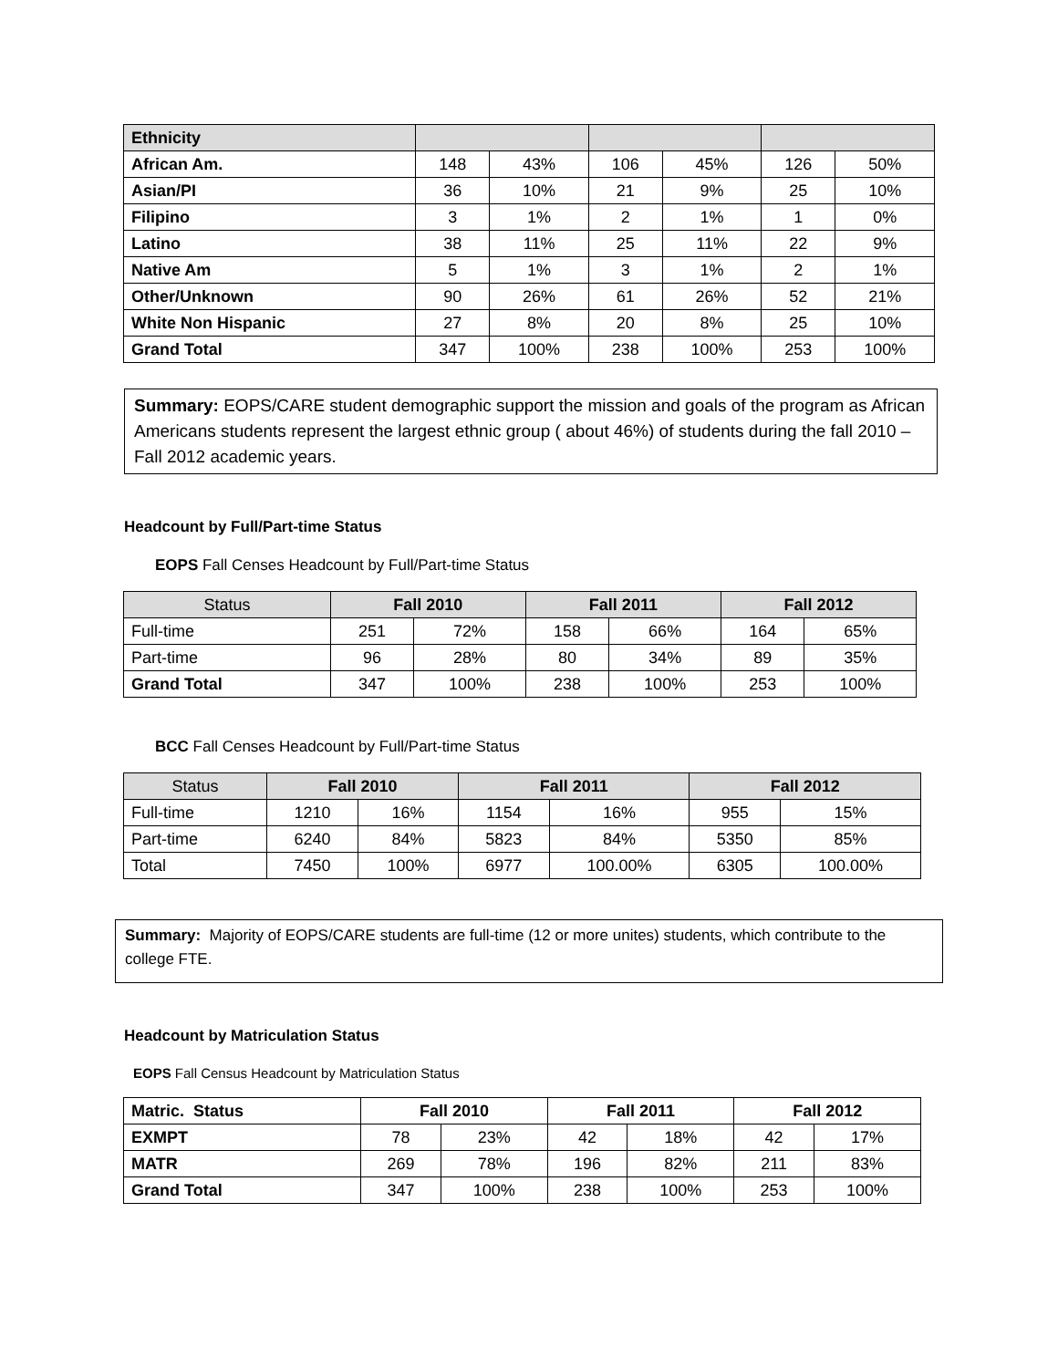| Ethnicity | | | | | | |
| African Am. | 148 | 43% | 106 | 45% | 126 | 50% |
| Asian/PI | 36 | 10% | 21 | 9% | 25 | 10% |
| Filipino | 3 | 1% | 2 | 1% | 1 | 0% |
| Latino | 38 | 11% | 25 | 11% | 22 | 9% |
| Native Am | 5 | 1% | 3 | 1% | 2 | 1% |
| Other/Unknown | 90 | 26% | 61 | 26% | 52 | 21% |
| White Non Hispanic | 27 | 8% | 20 | 8% | 25 | 10% |
| Grand Total | 347 | 100% | 238 | 100% | 253 | 100% |
Summary: EOPS/CARE student demographic support the mission and goals of the program as African Americans students represent the largest ethnic group ( about 46%) of students during the fall 2010 – Fall 2012 academic years.
Headcount by Full/Part-time Status
EOPS Fall Censes Headcount by Full/Part-time Status
| Status | Fall 2010 | | Fall 2011 | | Fall 2012 | |
| --- | --- | --- | --- | --- | --- | --- |
| Full-time | 251 | 72% | 158 | 66% | 164 | 65% |
| Part-time | 96 | 28% | 80 | 34% | 89 | 35% |
| Grand Total | 347 | 100% | 238 | 100% | 253 | 100% |
BCC Fall Censes Headcount by Full/Part-time Status
| Status | Fall 2010 | | Fall 2011 | | Fall 2012 | |
| --- | --- | --- | --- | --- | --- | --- |
| Full-time | 1210 | 16% | 1154 | 16% | 955 | 15% |
| Part-time | 6240 | 84% | 5823 | 84% | 5350 | 85% |
| Total | 7450 | 100% | 6977 | 100.00% | 6305 | 100.00% |
Summary: Majority of EOPS/CARE students are full-time (12 or more unites) students, which contribute to the college FTE.
Headcount by Matriculation Status
EOPS Fall Census Headcount by Matriculation Status
| Matric. Status | Fall 2010 | | Fall 2011 | | Fall 2012 | |
| --- | --- | --- | --- | --- | --- | --- |
| EXMPT | 78 | 23% | 42 | 18% | 42 | 17% |
| MATR | 269 | 78% | 196 | 82% | 211 | 83% |
| Grand Total | 347 | 100% | 238 | 100% | 253 | 100% |